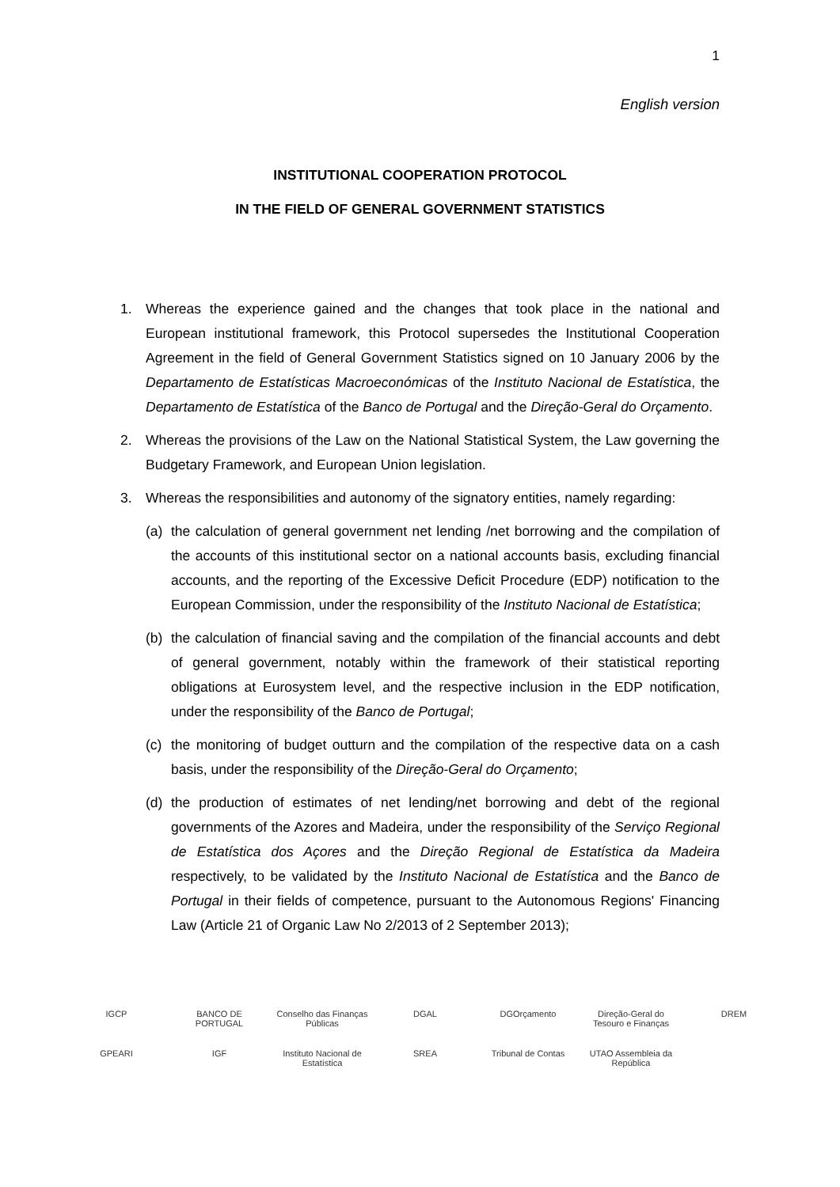1
English version
INSTITUTIONAL COOPERATION PROTOCOL
IN THE FIELD OF GENERAL GOVERNMENT STATISTICS
1. Whereas the experience gained and the changes that took place in the national and European institutional framework, this Protocol supersedes the Institutional Cooperation Agreement in the field of General Government Statistics signed on 10 January 2006 by the Departamento de Estatísticas Macroeconómicas of the Instituto Nacional de Estatística, the Departamento de Estatística of the Banco de Portugal and the Direção-Geral do Orçamento.
2. Whereas the provisions of the Law on the National Statistical System, the Law governing the Budgetary Framework, and European Union legislation.
3. Whereas the responsibilities and autonomy of the signatory entities, namely regarding:
(a) the calculation of general government net lending /net borrowing and the compilation of the accounts of this institutional sector on a national accounts basis, excluding financial accounts, and the reporting of the Excessive Deficit Procedure (EDP) notification to the European Commission, under the responsibility of the Instituto Nacional de Estatística;
(b) the calculation of financial saving and the compilation of the financial accounts and debt of general government, notably within the framework of their statistical reporting obligations at Eurosystem level, and the respective inclusion in the EDP notification, under the responsibility of the Banco de Portugal;
(c) the monitoring of budget outturn and the compilation of the respective data on a cash basis, under the responsibility of the Direção-Geral do Orçamento;
(d) the production of estimates of net lending/net borrowing and debt of the regional governments of the Azores and Madeira, under the responsibility of the Serviço Regional de Estatística dos Açores and the Direção Regional de Estatística da Madeira respectively, to be validated by the Instituto Nacional de Estatística and the Banco de Portugal in their fields of competence, pursuant to the Autonomous Regions' Financing Law (Article 21 of Organic Law No 2/2013 of 2 September 2013);
IGCP BANCO DE PORTUGAL Conselho das Finanças Públicas DGAL DGOrçamento Direção-Geral do Tesouro e Finanças DREM GPEARI IGF Instituto Nacional de Estatística SREA Tribunal de Contas UTAO Assembleia da República